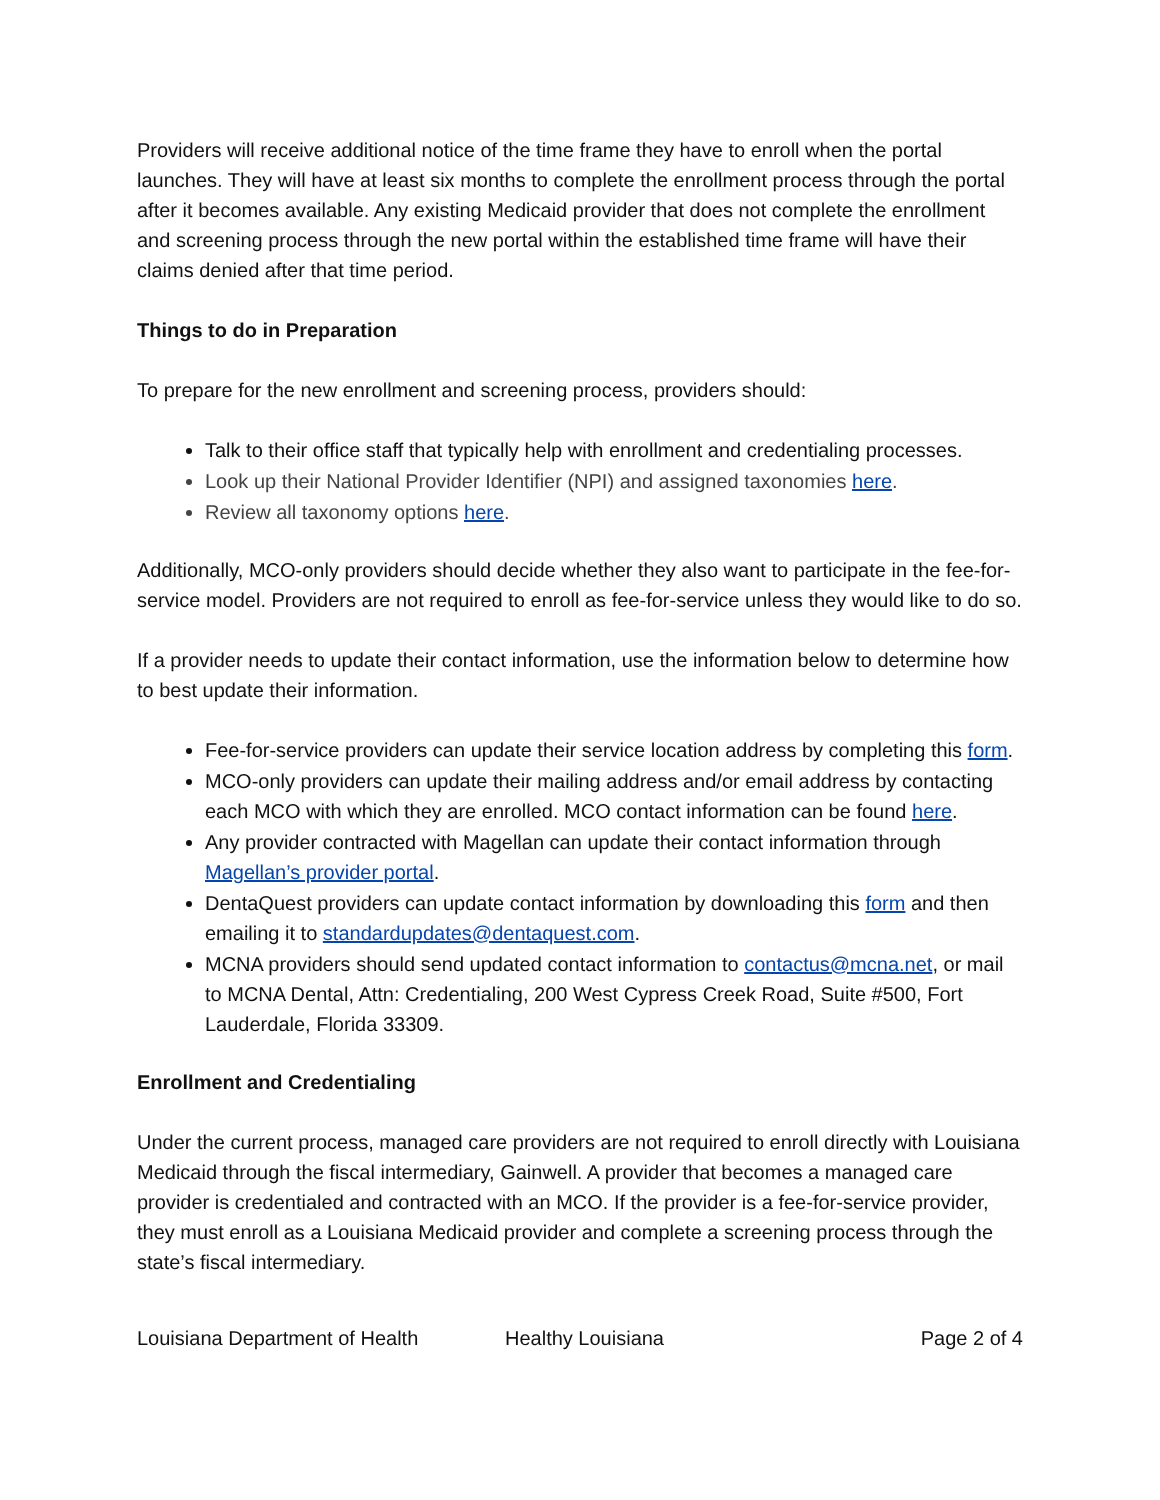Providers will receive additional notice of the time frame they have to enroll when the portal launches. They will have at least six months to complete the enrollment process through the portal after it becomes available. Any existing Medicaid provider that does not complete the enrollment and screening process through the new portal within the established time frame will have their claims denied after that time period.
Things to do in Preparation
To prepare for the new enrollment and screening process, providers should:
Talk to their office staff that typically help with enrollment and credentialing processes.
Look up their National Provider Identifier (NPI) and assigned taxonomies here.
Review all taxonomy options here.
Additionally, MCO-only providers should decide whether they also want to participate in the fee-for-service model. Providers are not required to enroll as fee-for-service unless they would like to do so.
If a provider needs to update their contact information, use the information below to determine how to best update their information.
Fee-for-service providers can update their service location address by completing this form.
MCO-only providers can update their mailing address and/or email address by contacting each MCO with which they are enrolled. MCO contact information can be found here.
Any provider contracted with Magellan can update their contact information through Magellan’s provider portal.
DentaQuest providers can update contact information by downloading this form and then emailing it to standardupdates@dentaquest.com.
MCNA providers should send updated contact information to contactus@mcna.net, or mail to MCNA Dental, Attn: Credentialing, 200 West Cypress Creek Road, Suite #500, Fort Lauderdale, Florida 33309.
Enrollment and Credentialing
Under the current process, managed care providers are not required to enroll directly with Louisiana Medicaid through the fiscal intermediary, Gainwell. A provider that becomes a managed care provider is credentialed and contracted with an MCO. If the provider is a fee-for-service provider, they must enroll as a Louisiana Medicaid provider and complete a screening process through the state’s fiscal intermediary.
Louisiana Department of Health Healthy Louisiana Page 2 of 4